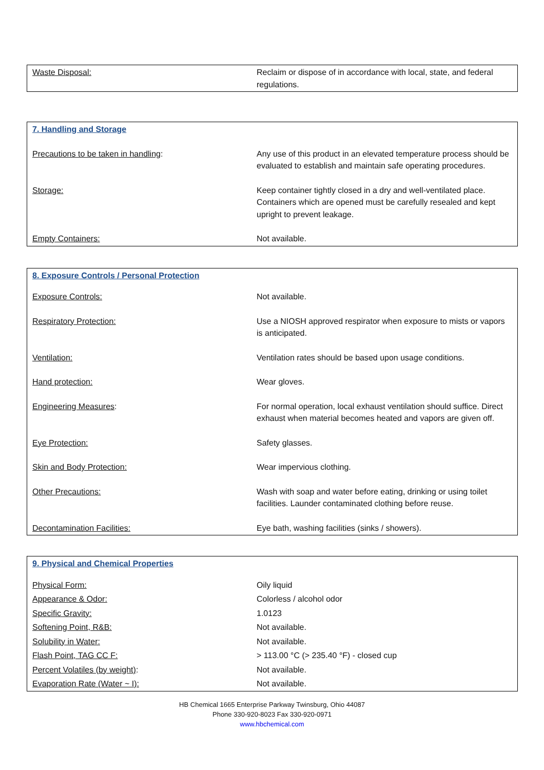| Waste Disposal: | Reclaim or dispose of in accordance with local, state, and federal regulations. |
| 7. Handling and Storage | |
| Precautions to be taken in handling : | Any use of this product in an elevated temperature process should be evaluated to establish and maintain safe operating procedures. |
| Storage: | Keep container tightly closed in a dry and well-ventilated place. Containers which are opened must be carefully resealed and kept upright to prevent leakage. |
| Empty Containers: | Not available. |
| 8. Exposure Controls / Personal Protection | |
| Exposure Controls: | Not available. |
| Respiratory Protection: | Use a NIOSH approved respirator when exposure to mists or vapors is anticipated. |
| Ventilation: | Ventilation rates should be based upon usage conditions. |
| Hand protection: | Wear gloves. |
| Engineering Measures : | For normal operation, local exhaust ventilation should suffice. Direct exhaust when material becomes heated and vapors are given off. |
| Eye Protection: | Safety glasses. |
| Skin and Body Protection: | Wear impervious clothing. |
| Other Precautions: | Wash with soap and water before eating, drinking or using toilet facilities. Launder contaminated clothing before reuse. |
| Decontamination Facilities: | Eye bath, washing facilities (sinks / showers). |
| 9. Physical and Chemical Properties | |
| Physical Form: | Oily liquid |
| Appearance & Odor: | Colorless / alcohol odor |
| Specific Gravity: | 1.0123 |
| Softening Point, R&B: | Not available. |
| Solubility in Water: | Not available. |
| Flash Point, TAG CC F: | > 113.00 °C (> 235.40 °F) - closed cup |
| Percent Volatiles (by weight) : | Not available. |
| Evaporation Rate (Water ~ I): | Not available. |
HB Chemical 1665 Enterprise Parkway Twinsburg, Ohio 44087
Phone 330-920-8023 Fax 330-920-0971
www.hbchemical.com